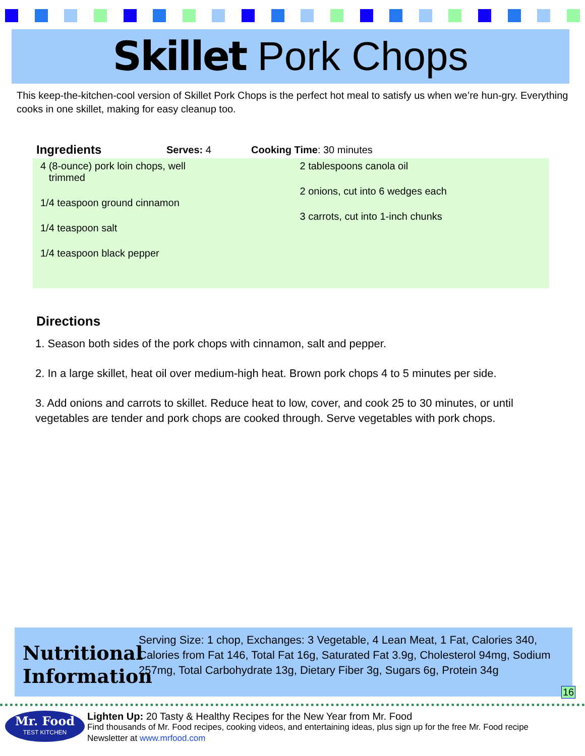Skillet Pork Chops
This keep-the-kitchen-cool version of Skillet Pork Chops is the perfect hot meal to satisfy us when we’re hun-gry. Everything cooks in one skillet, making for easy cleanup too.
Ingredients Serves: 4 Cooking Time: 30 minutes
4 (8-ounce) pork loin chops, well
trimmed
1/4 teaspoon ground cinnamon
1/4 teaspoon salt
1/4 teaspoon black pepper
2 tablespoons canola oil
2 onions, cut into 6 wedges each
3 carrots, cut into 1-inch chunks
Directions
1. Season both sides of the pork chops with cinnamon, salt and pepper.
2. In a large skillet, heat oil over medium-high heat. Brown pork chops 4 to 5 minutes per side.
3. Add onions and carrots to skillet. Reduce heat to low, cover, and cook 25 to 30 minutes, or until vegetables are tender and pork chops are cooked through. Serve vegetables with pork chops.
Nutritional Information
Serving Size: 1 chop, Exchanges: 3 Vegetable, 4 Lean Meat, 1 Fat, Calories 340, Calories from Fat 146, Total Fat 16g, Saturated Fat 3.9g, Cholesterol 94mg, Sodium 257mg, Total Carbohydrate 13g, Dietary Fiber 3g, Sugars 6g, Protein 34g
16
Mr. Food
TEST KITCHEN
Lighten Up: 20 Tasty & Healthy Recipes for the New Year from Mr. Food
Find thousands of Mr. Food recipes, cooking videos, and entertaining ideas, plus sign up for the free Mr. Food recipe
Newsletter at www.mrfood.com